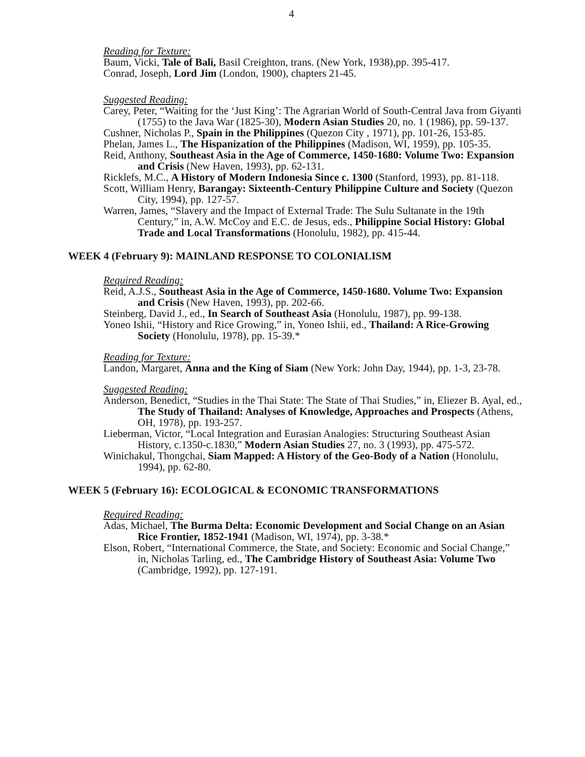4
Reading for Texture:
Baum, Vicki, Tale of Bali, Basil Creighton, trans. (New York, 1938),pp. 395-417.
Conrad, Joseph, Lord Jim (London, 1900), chapters 21-45.
Suggested Reading:
Carey, Peter, “Waiting for the ‘Just King’: The Agrarian World of South-Central Java from Giyanti (1755) to the Java War (1825-30), Modern Asian Studies 20, no. 1 (1986), pp. 59-137.
Cushner, Nicholas P., Spain in the Philippines (Quezon City , 1971), pp. 101-26, 153-85.
Phelan, James L., The Hispanization of the Philippines (Madison, WI, 1959), pp. 105-35.
Reid, Anthony, Southeast Asia in the Age of Commerce, 1450-1680: Volume Two: Expansion and Crisis (New Haven, 1993), pp. 62-131.
Ricklefs, M.C., A History of Modern Indonesia Since c. 1300 (Stanford, 1993), pp. 81-118.
Scott, William Henry, Barangay: Sixteenth-Century Philippine Culture and Society (Quezon City, 1994), pp. 127-57.
Warren, James, “Slavery and the Impact of External Trade: The Sulu Sultanate in the 19th Century,” in, A.W. McCoy and E.C. de Jesus, eds., Philippine Social History: Global Trade and Local Transformations (Honolulu, 1982), pp. 415-44.
WEEK 4 (February 9): MAINLAND RESPONSE TO COLONIALISM
Required Reading:
Reid, A.J.S., Southeast Asia in the Age of Commerce, 1450-1680. Volume Two: Expansion and Crisis (New Haven, 1993), pp. 202-66.
Steinberg, David J., ed., In Search of Southeast Asia (Honolulu, 1987), pp. 99-138.
Yoneo Ishii, “History and Rice Growing,” in, Yoneo Ishii, ed., Thailand: A Rice-Growing Society (Honolulu, 1978), pp. 15-39.*
Reading for Texture:
Landon, Margaret, Anna and the King of Siam (New York: John Day, 1944), pp. 1-3, 23-78.
Suggested Reading:
Anderson, Benedict, “Studies in the Thai State: The State of Thai Studies,” in, Eliezer B. Ayal, ed., The Study of Thailand: Analyses of Knowledge, Approaches and Prospects (Athens, OH, 1978), pp. 193-257.
Lieberman, Victor, “Local Integration and Eurasian Analogies: Structuring Southeast Asian History, c.1350-c.1830,” Modern Asian Studies 27, no. 3 (1993), pp. 475-572.
Winichakul, Thongchai, Siam Mapped: A History of the Geo-Body of a Nation (Honolulu, 1994), pp. 62-80.
WEEK 5 (February 16): ECOLOGICAL & ECONOMIC TRANSFORMATIONS
Required Reading:
Adas, Michael, The Burma Delta: Economic Development and Social Change on an Asian Rice Frontier, 1852-1941 (Madison, WI, 1974), pp. 3-38.*
Elson, Robert, “International Commerce, the State, and Society: Economic and Social Change,” in, Nicholas Tarling, ed., The Cambridge History of Southeast Asia: Volume Two (Cambridge, 1992), pp. 127-191.